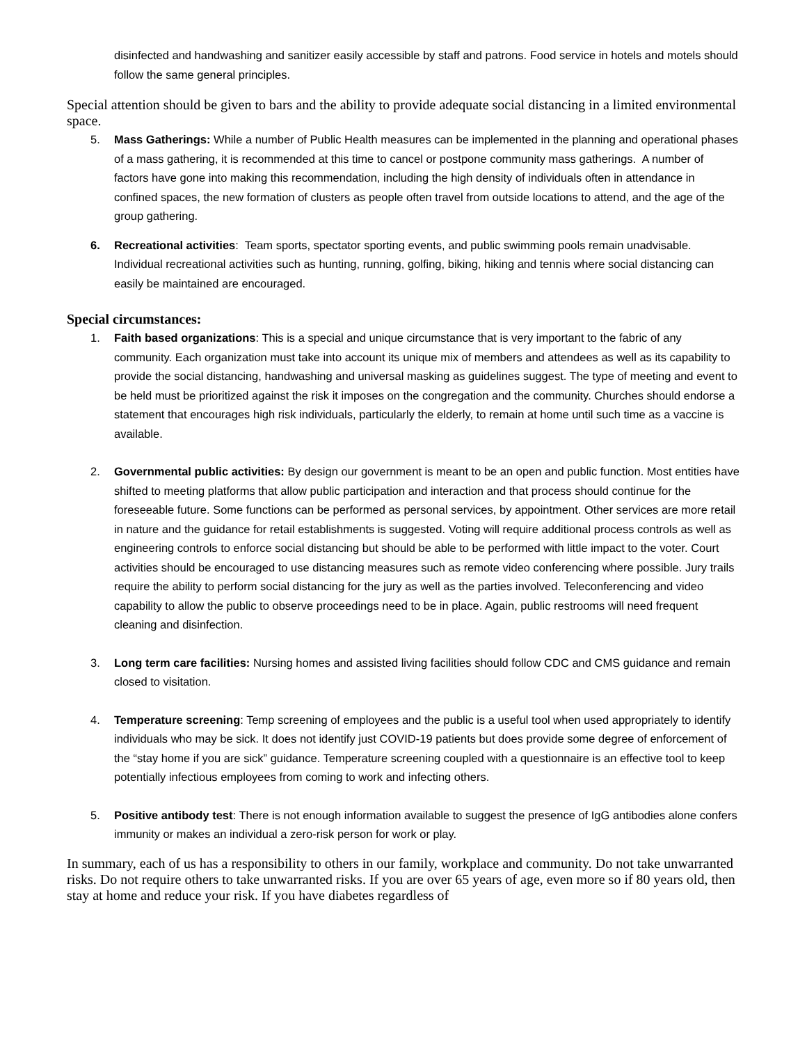disinfected and handwashing and sanitizer easily accessible by staff and patrons. Food service in hotels and motels should follow the same general principles.
Special attention should be given to bars and the ability to provide adequate social distancing in a limited environmental space.
5. Mass Gatherings: While a number of Public Health measures can be implemented in the planning and operational phases of a mass gathering, it is recommended at this time to cancel or postpone community mass gatherings. A number of factors have gone into making this recommendation, including the high density of individuals often in attendance in confined spaces, the new formation of clusters as people often travel from outside locations to attend, and the age of the group gathering.
6. Recreational activities: Team sports, spectator sporting events, and public swimming pools remain unadvisable. Individual recreational activities such as hunting, running, golfing, biking, hiking and tennis where social distancing can easily be maintained are encouraged.
Special circumstances:
1. Faith based organizations: This is a special and unique circumstance that is very important to the fabric of any community. Each organization must take into account its unique mix of members and attendees as well as its capability to provide the social distancing, handwashing and universal masking as guidelines suggest. The type of meeting and event to be held must be prioritized against the risk it imposes on the congregation and the community. Churches should endorse a statement that encourages high risk individuals, particularly the elderly, to remain at home until such time as a vaccine is available.
2. Governmental public activities: By design our government is meant to be an open and public function. Most entities have shifted to meeting platforms that allow public participation and interaction and that process should continue for the foreseeable future. Some functions can be performed as personal services, by appointment. Other services are more retail in nature and the guidance for retail establishments is suggested. Voting will require additional process controls as well as engineering controls to enforce social distancing but should be able to be performed with little impact to the voter. Court activities should be encouraged to use distancing measures such as remote video conferencing where possible. Jury trails require the ability to perform social distancing for the jury as well as the parties involved. Teleconferencing and video capability to allow the public to observe proceedings need to be in place. Again, public restrooms will need frequent cleaning and disinfection.
3. Long term care facilities: Nursing homes and assisted living facilities should follow CDC and CMS guidance and remain closed to visitation.
4. Temperature screening: Temp screening of employees and the public is a useful tool when used appropriately to identify individuals who may be sick. It does not identify just COVID-19 patients but does provide some degree of enforcement of the “stay home if you are sick” guidance. Temperature screening coupled with a questionnaire is an effective tool to keep potentially infectious employees from coming to work and infecting others.
5. Positive antibody test: There is not enough information available to suggest the presence of IgG antibodies alone confers immunity or makes an individual a zero-risk person for work or play.
In summary, each of us has a responsibility to others in our family, workplace and community. Do not take unwarranted risks. Do not require others to take unwarranted risks. If you are over 65 years of age, even more so if 80 years old, then stay at home and reduce your risk. If you have diabetes regardless of